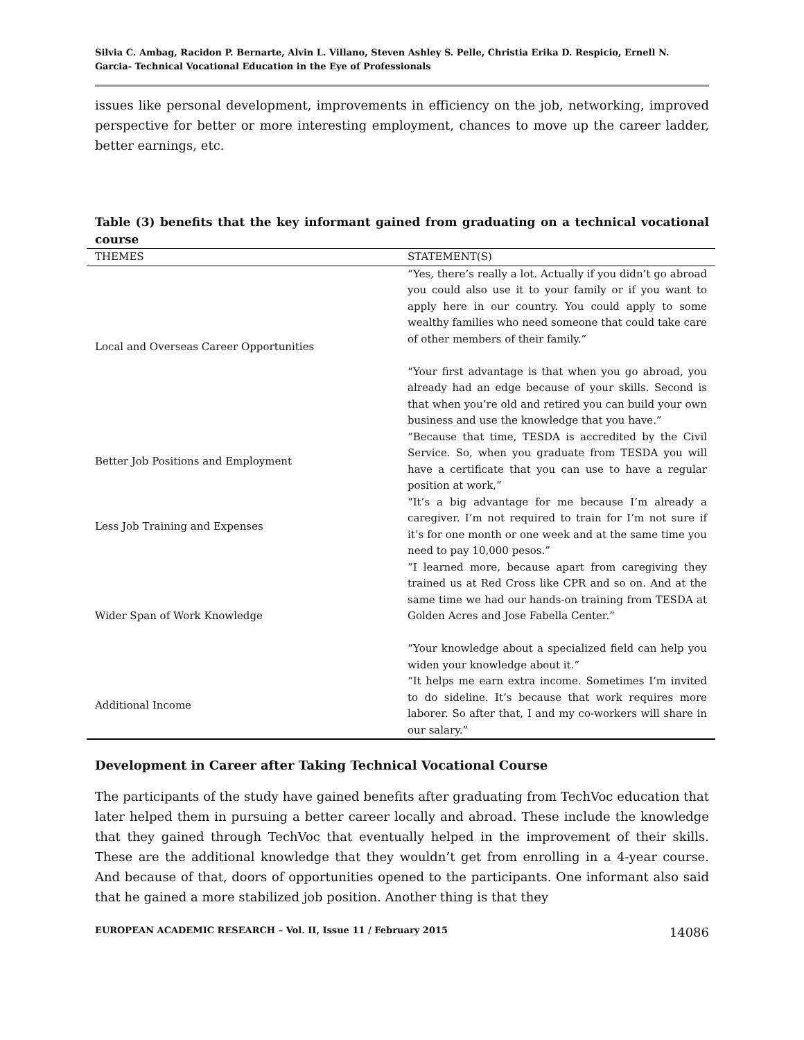Silvia C. Ambag, Racidon P. Bernarte, Alvin L. Villano, Steven Ashley S. Pelle, Christia Erika D. Respicio, Ernell N. Garcia- Technical Vocational Education in the Eye of Professionals
issues like personal development, improvements in efficiency on the job, networking, improved perspective for better or more interesting employment, chances to move up the career ladder, better earnings, etc.
Table (3) benefits that the key informant gained from graduating on a technical vocational course
| THEMES | STATEMENT(S) |
| --- | --- |
| Local and Overseas Career Opportunities | “Yes, there’s really a lot. Actually if you didn’t go abroad you could also use it to your family or if you want to apply here in our country. You could apply to some wealthy families who need someone that could take care of other members of their family.” “Your first advantage is that when you go abroad, you already had an edge because of your skills. Second is that when you’re old and retired you can build your own business and use the knowledge that you have.” |
| Better Job Positions and Employment | “Because that time, TESDA is accredited by the Civil Service. So, when you graduate from TESDA you will have a certificate that you can use to have a regular position at work,” |
| Less Job Training and Expenses | “It’s a big advantage for me because I’m already a caregiver. I’m not required to train for I’m not sure if it’s for one month or one week and at the same time you need to pay 10,000 pesos.” |
| Wider Span of Work Knowledge | “I learned more, because apart from caregiving they trained us at Red Cross like CPR and so on. And at the same time we had our hands-on training from TESDA at Golden Acres and Jose Fabella Center.” “Your knowledge about a specialized field can help you widen your knowledge about it.” |
| Additional Income | “It helps me earn extra income. Sometimes I’m invited to do sideline. It’s because that work requires more laborer. So after that, I and my co-workers will share in our salary.” |
Development in Career after Taking Technical Vocational Course
The participants of the study have gained benefits after graduating from TechVoc education that later helped them in pursuing a better career locally and abroad. These include the knowledge that they gained through TechVoc that eventually helped in the improvement of their skills. These are the additional knowledge that they wouldn’t get from enrolling in a 4-year course. And because of that, doors of opportunities opened to the participants. One informant also said that he gained a more stabilized job position. Another thing is that they
EUROPEAN ACADEMIC RESEARCH – Vol. II, Issue 11 / February 2015 14086